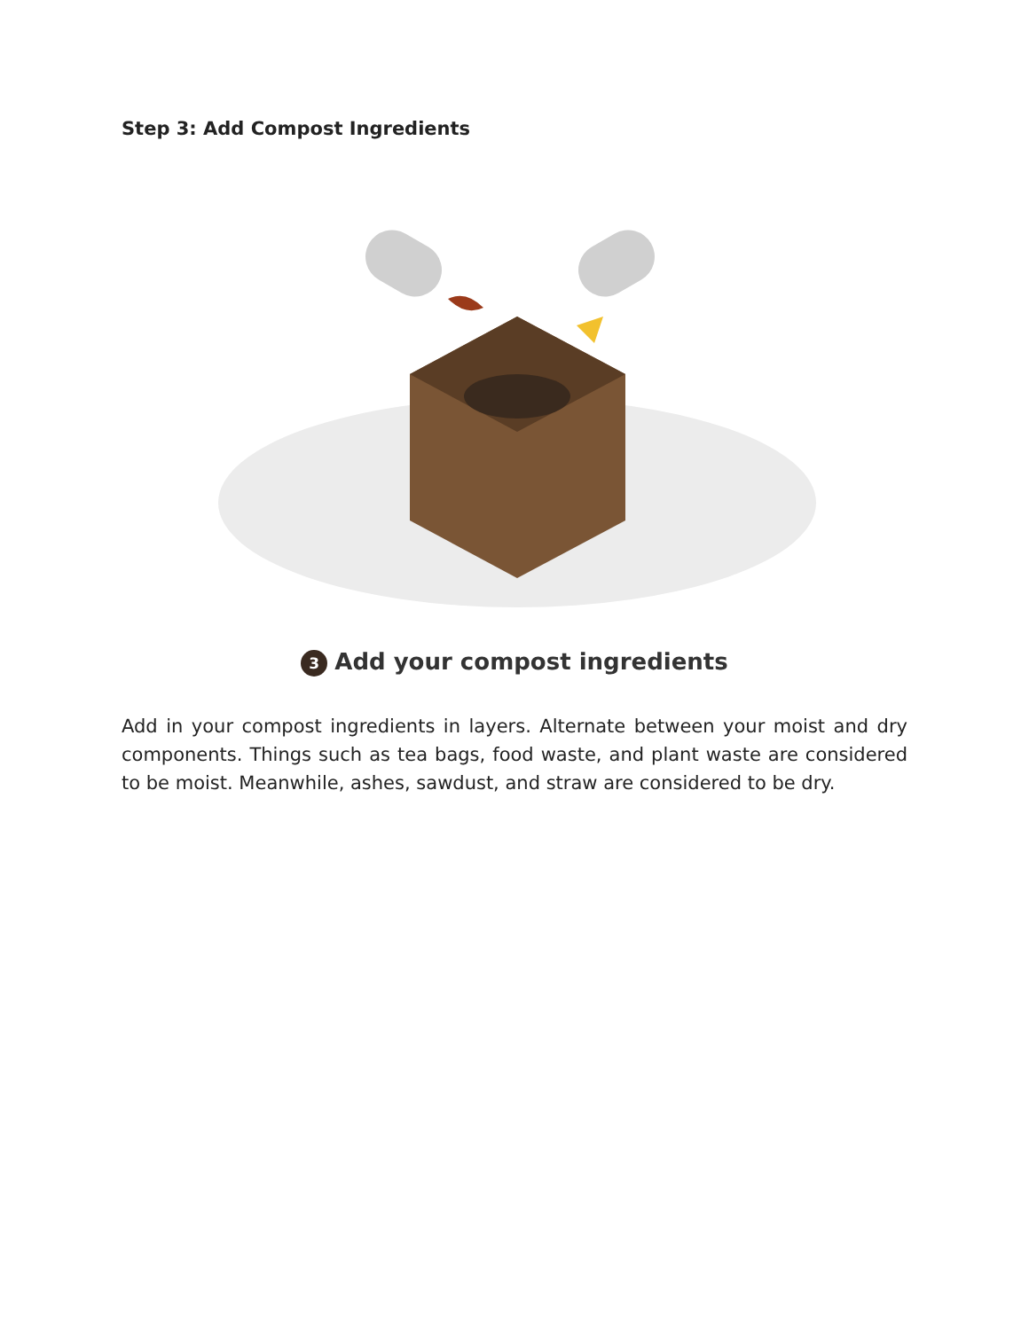Step 3: Add Compost Ingredients
3 Add your compost ingredients
Add in your compost ingredients in layers. Alternate between your moist and dry components. Things such as tea bags, food waste, and plant waste are considered to be moist. Meanwhile, ashes, sawdust, and straw are considered to be dry.